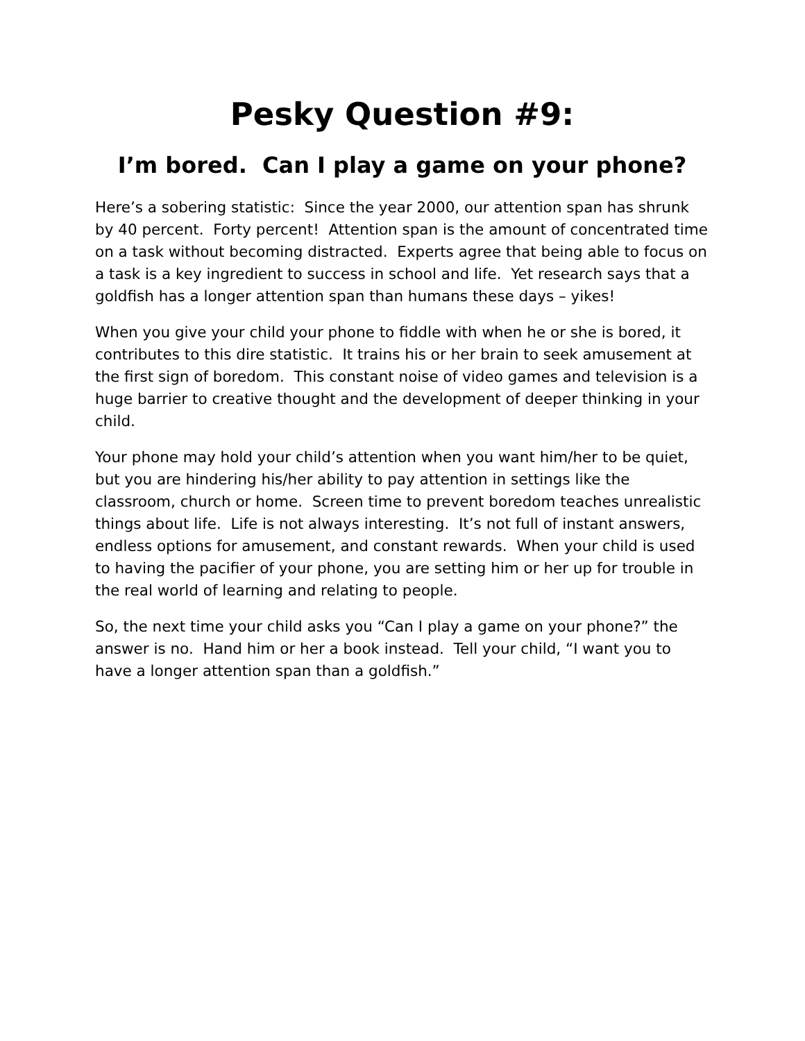Pesky Question #9:
I’m bored. Can I play a game on your phone?
Here’s a sobering statistic: Since the year 2000, our attention span has shrunk by 40 percent. Forty percent! Attention span is the amount of concentrated time on a task without becoming distracted. Experts agree that being able to focus on a task is a key ingredient to success in school and life. Yet research says that a goldfish has a longer attention span than humans these days – yikes!
When you give your child your phone to fiddle with when he or she is bored, it contributes to this dire statistic. It trains his or her brain to seek amusement at the first sign of boredom. This constant noise of video games and television is a huge barrier to creative thought and the development of deeper thinking in your child.
Your phone may hold your child’s attention when you want him/her to be quiet, but you are hindering his/her ability to pay attention in settings like the classroom, church or home. Screen time to prevent boredom teaches unrealistic things about life. Life is not always interesting. It’s not full of instant answers, endless options for amusement, and constant rewards. When your child is used to having the pacifier of your phone, you are setting him or her up for trouble in the real world of learning and relating to people.
So, the next time your child asks you “Can I play a game on your phone?” the answer is no. Hand him or her a book instead. Tell your child, “I want you to have a longer attention span than a goldfish.”